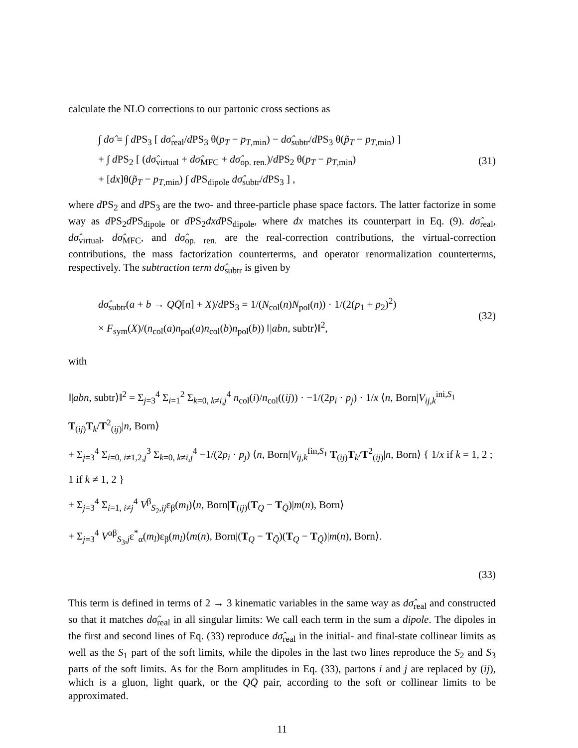calculate the NLO corrections to our partonic cross sections as
∫ dσ̂ = ∫ d PS<sub>3</sub> [ dσ̂<sub>real</sub>/d PS<sub>3</sub> θ(p<sub>T</sub> − p<sub>T,min</sub>) − dσ̂<sub>subtr</sub>/d PS<sub>3</sub> θ(p̃<sub>T</sub> − p<sub>T,min</sub>) ]
+ ∫ d PS<sub>2</sub> [ (dσ̂<sub>virtual</sub> + dσ̂<sub>MFC</sub> + dσ̂<sub>op. ren.</sub>)/d PS<sub>2</sub> θ(p<sub>T</sub> − p<sub>T,min</sub>)
+ [dx]θ(p̃<sub>T</sub> − p<sub>T,min</sub>) ∫ d PS<sub>dipole</sub> dσ̂<sub>subtr</sub>/d PS<sub>3</sub> ] ,
(31)
where d PS<sub>2</sub> and d PS<sub>3</sub> are the two- and three-particle phase space factors. The latter factorize in some way as d PS<sub>2</sub>d PS<sub>dipole</sub> or d PS<sub>2</sub>dxd PS<sub>dipole</sub>, where dx matches its counterpart in Eq. (9). dσ̂<sub>real</sub>, dσ̂<sub>virtual</sub>, dσ̂<sub>MFC</sub>, and dσ̂<sub>op. ren.</sub> are the real-correction contributions, the virtual-correction contributions, the mass factorization counterterms, and operator renormalization counterterms, respectively. The subtraction term dσ̂<sub>subtr</sub> is given by
dσ̂<sub>subtr</sub>(a + b → QQ̄[n] + X)/d PS<sub>3</sub> = 1/(N<sub>col</sub>(n)N<sub>pol</sub>(n)) · 1/(2(p<sub>1</sub> + p<sub>2</sub>)<sup>2</sup>)
× F<sub>sym</sub>(X)/(n<sub>col</sub>(a)n<sub>pol</sub>(a)n<sub>col</sub>(b)n<sub>pol</sub>(b)) ‖|abn, subtr⟩‖<sup>2</sup>,
(32)
with
‖|abn, subtr⟩‖<sup>2</sup> = Σ<sub>j=3</sub><sup>4</sup> Σ<sub>i=1</sub><sup>2</sup> Σ<sub>k=0, k≠i,j</sub><sup>4</sup> n<sub>col</sub>(i)/n<sub>col</sub>((ij)) · −1/(2p<sub>i</sub> · p<sub>j</sub>) · 1/x ⟨n, Born|V<sub>ij,k</sub><sup>ini,S<sub>1</sub></sup> T<sub>(ij)</sub>T<sub>k</sub>/T<sup>2</sup><sub>(ij)</sub>|n, Born⟩
+ Σ<sub>j=3</sub><sup>4</sup> Σ<sub>i=0, i≠1,2,j</sub><sup>3</sup> Σ<sub>k=0, k≠i,j</sub><sup>4</sup> −1/(2p<sub>i</sub> · p<sub>j</sub>) ⟨n, Born|V<sub>ij,k</sub><sup>fin,S<sub>1</sub></sup> T<sub>(ij)</sub>T<sub>k</sub>/T<sup>2</sup><sub>(ij)</sub>|n, Born⟩ { 1/x if k = 1, 2 ; 1 if k ≠ 1, 2 }
+ Σ<sub>j=3</sub><sup>4</sup> Σ<sub>i=1, i≠j</sub><sup>4</sup> V<sup>β</sup><sub>S<sub>2</sub>,ij</sub>ε<sub>β</sub>(m<sub>l</sub>)⟨n, Born|T<sub>(ij)</sub>(T<sub>Q</sub> − T<sub>Q̄</sub>)|m(n), Born⟩
+ Σ<sub>j=3</sub><sup>4</sup> V<sup>αβ</sup><sub>S<sub>3</sub>,j</sub>ε<sup>*</sup><sub>α</sub>(m<sub>l</sub>)ε<sub>β</sub>(m<sub>l</sub>)⟨m(n), Born|(T<sub>Q</sub> − T<sub>Q̄</sub>)(T<sub>Q</sub> − T<sub>Q̄</sub>)|m(n), Born⟩.
(33)
This term is defined in terms of 2 → 3 kinematic variables in the same way as dσ̂<sub>real</sub> and constructed so that it matches dσ̂<sub>real</sub> in all singular limits: We call each term in the sum a dipole. The dipoles in the first and second lines of Eq. (33) reproduce dσ̂<sub>real</sub> in the initial- and final-state collinear limits as well as the S<sub>1</sub> part of the soft limits, while the dipoles in the last two lines reproduce the S<sub>2</sub> and S<sub>3</sub> parts of the soft limits. As for the Born amplitudes in Eq. (33), partons i and j are replaced by (ij), which is a gluon, light quark, or the QQ̄ pair, according to the soft or collinear limits to be approximated.
11